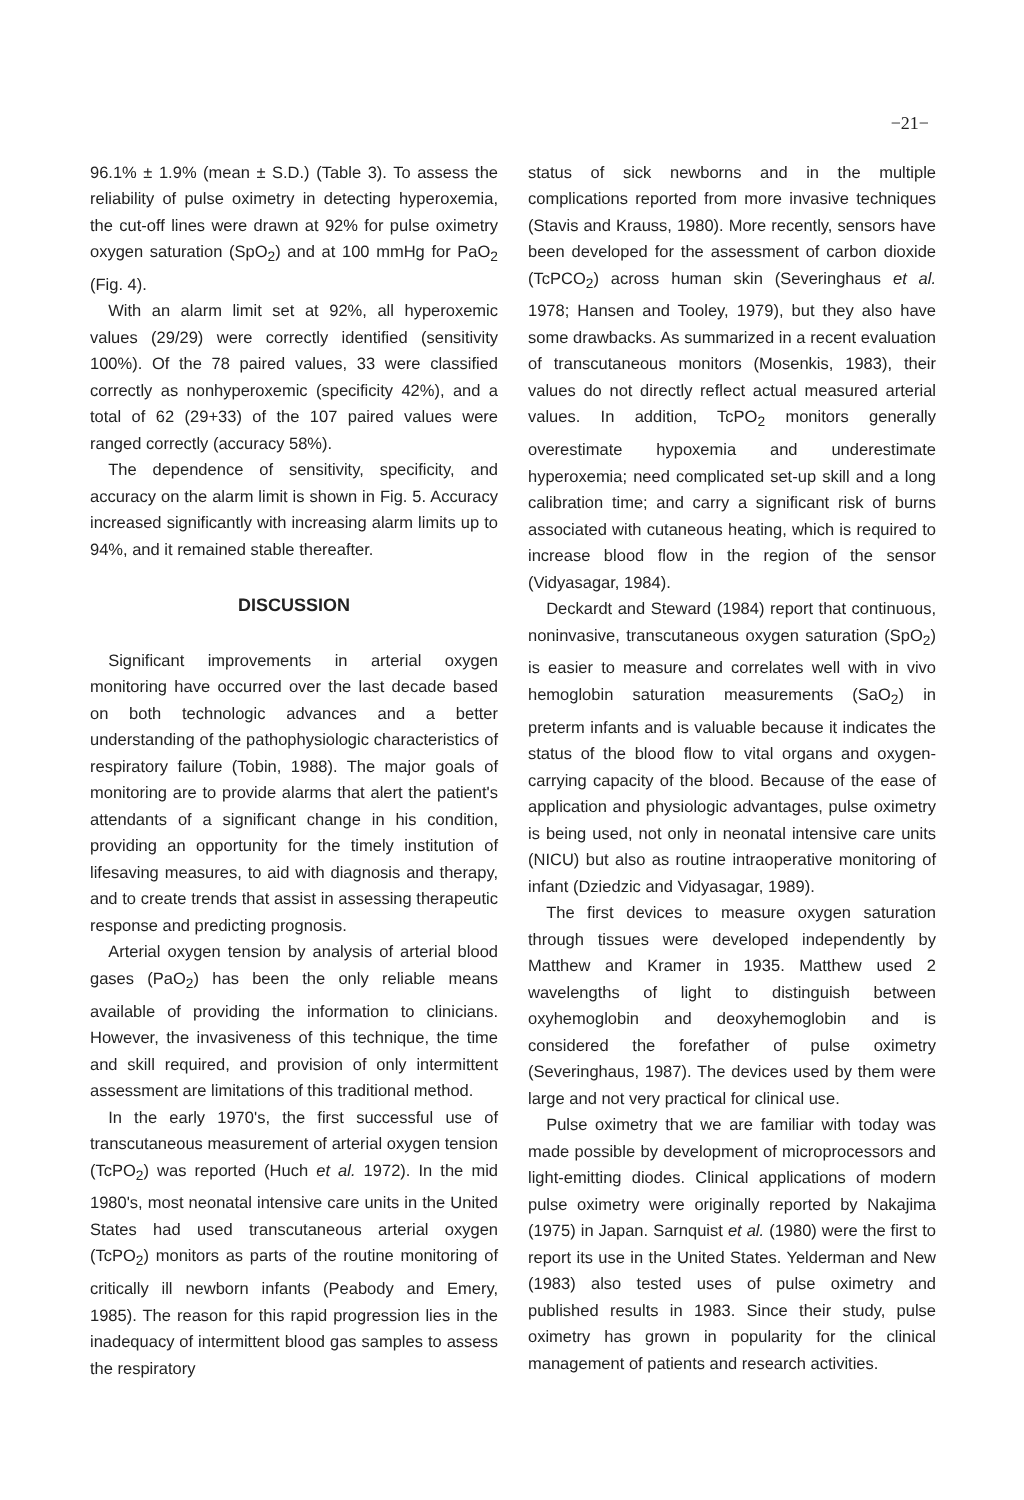−21−
96.1% ± 1.9% (mean ± S.D.) (Table 3). To assess the reliability of pulse oximetry in detecting hyperoxemia, the cut-off lines were drawn at 92% for pulse oximetry oxygen saturation (SpO<sub>2</sub>) and at 100 mmHg for PaO<sub>2</sub> (Fig. 4).
With an alarm limit set at 92%, all hyperoxemic values (29/29) were correctly identified (sensitivity 100%). Of the 78 paired values, 33 were classified correctly as nonhyperoxemic (specificity 42%), and a total of 62 (29+33) of the 107 paired values were ranged correctly (accuracy 58%).
The dependence of sensitivity, specificity, and accuracy on the alarm limit is shown in Fig. 5. Accuracy increased significantly with increasing alarm limits up to 94%, and it remained stable thereafter.
DISCUSSION
Significant improvements in arterial oxygen monitoring have occurred over the last decade based on both technologic advances and a better understanding of the pathophysiologic characteristics of respiratory failure (Tobin, 1988). The major goals of monitoring are to provide alarms that alert the patient's attendants of a significant change in his condition, providing an opportunity for the timely institution of lifesaving measures, to aid with diagnosis and therapy, and to create trends that assist in assessing therapeutic response and predicting prognosis.
Arterial oxygen tension by analysis of arterial blood gases (PaO<sub>2</sub>) has been the only reliable means available of providing the information to clinicians. However, the invasiveness of this technique, the time and skill required, and provision of only intermittent assessment are limitations of this traditional method.
In the early 1970's, the first successful use of transcutaneous measurement of arterial oxygen tension (TcPO<sub>2</sub>) was reported (Huch et al. 1972). In the mid 1980's, most neonatal intensive care units in the United States had used transcutaneous arterial oxygen (TcPO<sub>2</sub>) monitors as parts of the routine monitoring of critically ill newborn infants (Peabody and Emery, 1985). The reason for this rapid progression lies in the inadequacy of intermittent blood gas samples to assess the respiratory
status of sick newborns and in the multiple complications reported from more invasive techniques (Stavis and Krauss, 1980). More recently, sensors have been developed for the assessment of carbon dioxide (TcPCO<sub>2</sub>) across human skin (Severinghaus et al. 1978; Hansen and Tooley, 1979), but they also have some drawbacks. As summarized in a recent evaluation of transcutaneous monitors (Mosenkis, 1983), their values do not directly reflect actual measured arterial values. In addition, TcPO<sub>2</sub> monitors generally overestimate hypoxemia and underestimate hyperoxemia; need complicated set-up skill and a long calibration time; and carry a significant risk of burns associated with cutaneous heating, which is required to increase blood flow in the region of the sensor (Vidyasagar, 1984).
Deckardt and Steward (1984) report that continuous, noninvasive, transcutaneous oxygen saturation (SpO<sub>2</sub>) is easier to measure and correlates well with in vivo hemoglobin saturation measurements (SaO<sub>2</sub>) in preterm infants and is valuable because it indicates the status of the blood flow to vital organs and oxygen-carrying capacity of the blood. Because of the ease of application and physiologic advantages, pulse oximetry is being used, not only in neonatal intensive care units (NICU) but also as routine intraoperative monitoring of infant (Dziedzic and Vidyasagar, 1989).
The first devices to measure oxygen saturation through tissues were developed independently by Matthew and Kramer in 1935. Matthew used 2 wavelengths of light to distinguish between oxyhemoglobin and deoxyhemoglobin and is considered the forefather of pulse oximetry (Severinghaus, 1987). The devices used by them were large and not very practical for clinical use.
Pulse oximetry that we are familiar with today was made possible by development of microprocessors and light-emitting diodes. Clinical applications of modern pulse oximetry were originally reported by Nakajima (1975) in Japan. Sarnquist et al. (1980) were the first to report its use in the United States. Yelderman and New (1983) also tested uses of pulse oximetry and published results in 1983. Since their study, pulse oximetry has grown in popularity for the clinical management of patients and research activities.